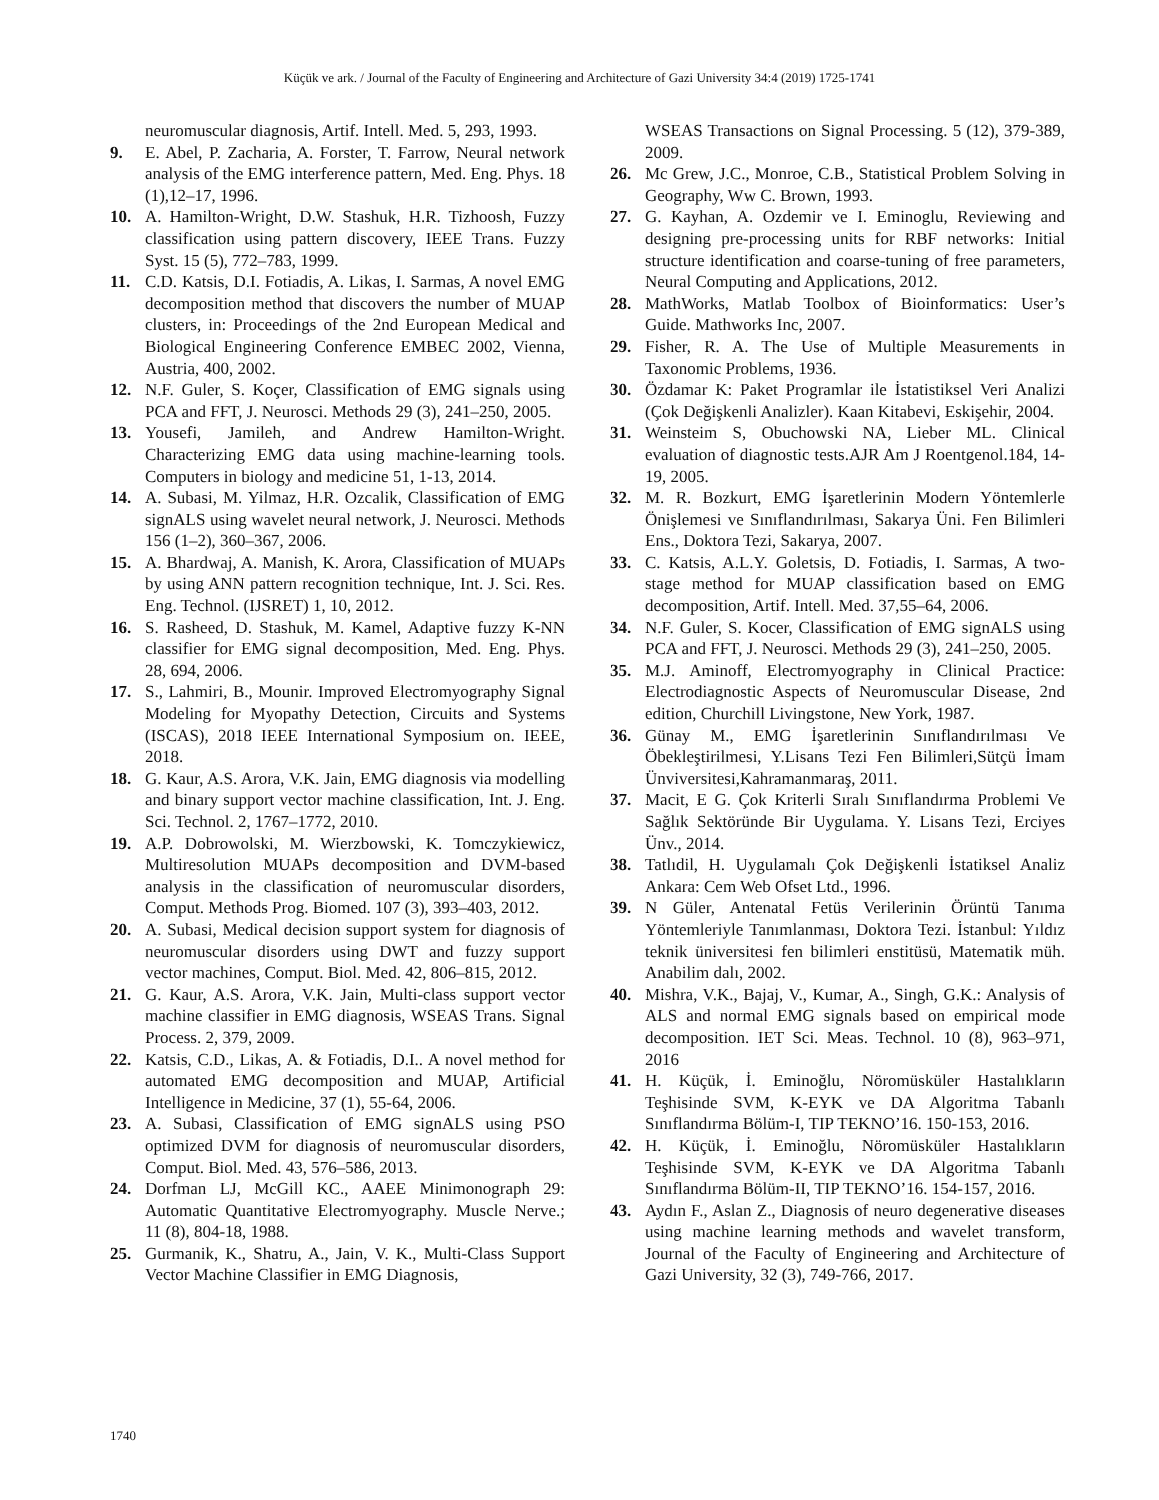Küçük ve ark. / Journal of the Faculty of Engineering and Architecture of Gazi University 34:4 (2019) 1725-1741
neuromuscular diagnosis, Artif. Intell. Med. 5, 293, 1993.
9. E. Abel, P. Zacharia, A. Forster, T. Farrow, Neural network analysis of the EMG interference pattern, Med. Eng. Phys. 18 (1),12–17, 1996.
10. A. Hamilton-Wright, D.W. Stashuk, H.R. Tizhoosh, Fuzzy classification using pattern discovery, IEEE Trans. Fuzzy Syst. 15 (5), 772–783, 1999.
11. C.D. Katsis, D.I. Fotiadis, A. Likas, I. Sarmas, A novel EMG decomposition method that discovers the number of MUAP clusters, in: Proceedings of the 2nd European Medical and Biological Engineering Conference EMBEC 2002, Vienna, Austria, 400, 2002.
12. N.F. Guler, S. Koçer, Classification of EMG signals using PCA and FFT, J. Neurosci. Methods 29 (3), 241–250, 2005.
13. Yousefi, Jamileh, and Andrew Hamilton-Wright. Characterizing EMG data using machine-learning tools. Computers in biology and medicine 51, 1-13, 2014.
14. A. Subasi, M. Yilmaz, H.R. Ozcalik, Classification of EMG signALS using wavelet neural network, J. Neurosci. Methods 156 (1–2), 360–367, 2006.
15. A. Bhardwaj, A. Manish, K. Arora, Classification of MUAPs by using ANN pattern recognition technique, Int. J. Sci. Res. Eng. Technol. (IJSRET) 1, 10, 2012.
16. S. Rasheed, D. Stashuk, M. Kamel, Adaptive fuzzy K-NN classifier for EMG signal decomposition, Med. Eng. Phys. 28, 694, 2006.
17. S., Lahmiri, B., Mounir. Improved Electromyography Signal Modeling for Myopathy Detection, Circuits and Systems (ISCAS), 2018 IEEE International Symposium on. IEEE, 2018.
18. G. Kaur, A.S. Arora, V.K. Jain, EMG diagnosis via modelling and binary support vector machine classification, Int. J. Eng. Sci. Technol. 2, 1767–1772, 2010.
19. A.P. Dobrowolski, M. Wierzbowski, K. Tomczykiewicz, Multiresolution MUAPs decomposition and DVM-based analysis in the classification of neuromuscular disorders, Comput. Methods Prog. Biomed. 107 (3), 393–403, 2012.
20. A. Subasi, Medical decision support system for diagnosis of neuromuscular disorders using DWT and fuzzy support vector machines, Comput. Biol. Med. 42, 806–815, 2012.
21. G. Kaur, A.S. Arora, V.K. Jain, Multi-class support vector machine classifier in EMG diagnosis, WSEAS Trans. Signal Process. 2, 379, 2009.
22. Katsis, C.D., Likas, A. & Fotiadis, D.I.. A novel method for automated EMG decomposition and MUAP, Artificial Intelligence in Medicine, 37 (1), 55-64, 2006.
23. A. Subasi, Classification of EMG signALS using PSO optimized DVM for diagnosis of neuromuscular disorders, Comput. Biol. Med. 43, 576–586, 2013.
24. Dorfman LJ, McGill KC., AAEE Minimonograph 29: Automatic Quantitative Electromyography. Muscle Nerve.; 11 (8), 804-18, 1988.
25. Gurmanik, K., Shatru, A., Jain, V. K., Multi-Class Support Vector Machine Classifier in EMG Diagnosis,
WSEAS Transactions on Signal Processing. 5 (12), 379-389, 2009.
26. Mc Grew, J.C., Monroe, C.B., Statistical Problem Solving in Geography, Ww C. Brown, 1993.
27. G. Kayhan, A. Ozdemir ve I. Eminoglu, Reviewing and designing pre-processing units for RBF networks: Initial structure identification and coarse-tuning of free parameters, Neural Computing and Applications, 2012.
28. MathWorks, Matlab Toolbox of Bioinformatics: User’s Guide. Mathworks Inc, 2007.
29. Fisher, R. A. The Use of Multiple Measurements in Taxonomic Problems, 1936.
30. Özdamar K: Paket Programlar ile İstatistiksel Veri Analizi (Çok Değişkenli Analizler). Kaan Kitabevi, Eskişehir, 2004.
31. Weinsteim S, Obuchowski NA, Lieber ML. Clinical evaluation of diagnostic tests.AJR Am J Roentgenol.184, 14-19, 2005.
32. M. R. Bozkurt, EMG İşaretlerinin Modern Yöntemlerle Önişlemesi ve Sınıflandırılması, Sakarya Üni. Fen Bilimleri Ens., Doktora Tezi, Sakarya, 2007.
33. C. Katsis, A.L.Y. Goletsis, D. Fotiadis, I. Sarmas, A two-stage method for MUAP classification based on EMG decomposition, Artif. Intell. Med. 37,55–64, 2006.
34. N.F. Guler, S. Kocer, Classification of EMG signALS using PCA and FFT, J. Neurosci. Methods 29 (3), 241–250, 2005.
35. M.J. Aminoff, Electromyography in Clinical Practice: Electrodiagnostic Aspects of Neuromuscular Disease, 2nd edition, Churchill Livingstone, New York, 1987.
36. Günay M., EMG İşaretlerinin Sınıflandırılması Ve Öbekleştirilmesi, Y.Lisans Tezi Fen Bilimleri,Sütçü İmam Ünviversitesi,Kahramanmaraş, 2011.
37. Macit, E G. Çok Kriterli Sıralı Sınıflandırma Problemi Ve Sağlık Sektöründe Bir Uygulama. Y. Lisans Tezi, Erciyes Ünv., 2014.
38. Tatlıdil, H. Uygulamalı Çok Değişkenli İstatiksel Analiz Ankara: Cem Web Ofset Ltd., 1996.
39. N Güler, Antenatal Fetüs Verilerinin Örüntü Tanıma Yöntemleriyle Tanımlanması, Doktora Tezi. İstanbul: Yıldız teknik üniversitesi fen bilimleri enstitüsü, Matematik müh. Anabilim dalı, 2002.
40. Mishra, V.K., Bajaj, V., Kumar, A., Singh, G.K.: Analysis of ALS and normal EMG signals based on empirical mode decomposition. IET Sci. Meas. Technol. 10 (8), 963–971, 2016
41. H. Küçük, İ. Eminoğlu, Nöromüsküler Hastalıkların Teşhisinde SVM, K-EYK ve DA Algoritma Tabanlı Sınıflandırma Bölüm-I, TIP TEKNO’16. 150-153, 2016.
42. H. Küçük, İ. Eminoğlu, Nöromüsküler Hastalıkların Teşhisinde SVM, K-EYK ve DA Algoritma Tabanlı Sınıflandırma Bölüm-II, TIP TEKNO’16. 154-157, 2016.
43. Aydın F., Aslan Z., Diagnosis of neuro degenerative diseases using machine learning methods and wavelet transform, Journal of the Faculty of Engineering and Architecture of Gazi University, 32 (3), 749-766, 2017.
1740